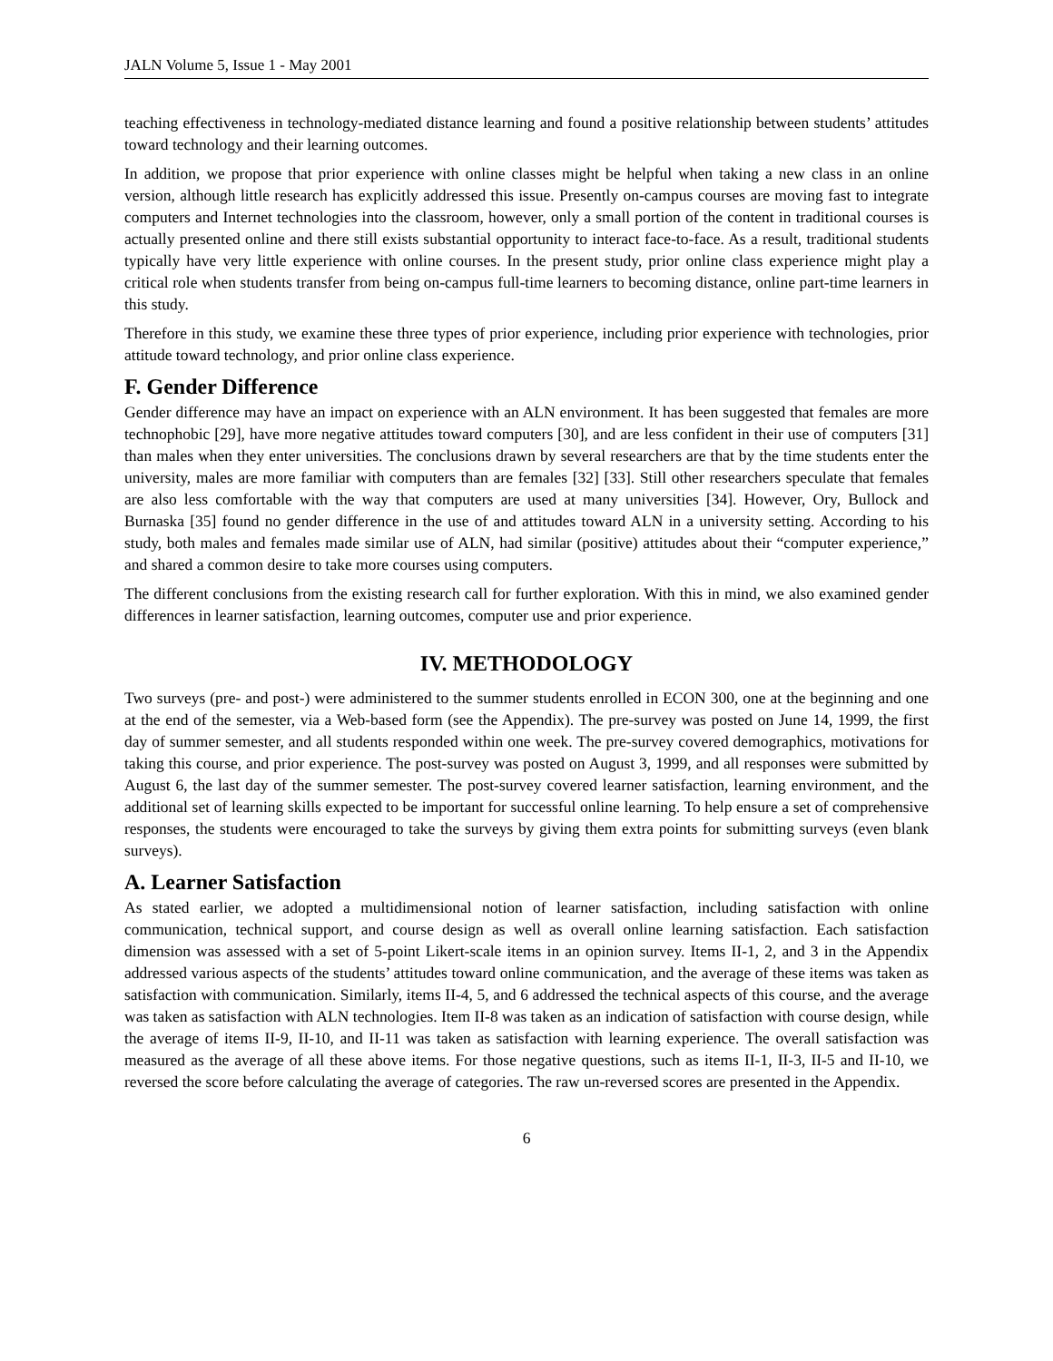JALN Volume 5, Issue 1 - May 2001
teaching effectiveness in technology-mediated distance learning and found a positive relationship between students’ attitudes toward technology and their learning outcomes.
In addition, we propose that prior experience with online classes might be helpful when taking a new class in an online version, although little research has explicitly addressed this issue. Presently on-campus courses are moving fast to integrate computers and Internet technologies into the classroom, however, only a small portion of the content in traditional courses is actually presented online and there still exists substantial opportunity to interact face-to-face. As a result, traditional students typically have very little experience with online courses. In the present study, prior online class experience might play a critical role when students transfer from being on-campus full-time learners to becoming distance, online part-time learners in this study.
Therefore in this study, we examine these three types of prior experience, including prior experience with technologies, prior attitude toward technology, and prior online class experience.
F. Gender Difference
Gender difference may have an impact on experience with an ALN environment. It has been suggested that females are more technophobic [29], have more negative attitudes toward computers [30], and are less confident in their use of computers [31] than males when they enter universities. The conclusions drawn by several researchers are that by the time students enter the university, males are more familiar with computers than are females [32] [33]. Still other researchers speculate that females are also less comfortable with the way that computers are used at many universities [34]. However, Ory, Bullock and Burnaska [35] found no gender difference in the use of and attitudes toward ALN in a university setting. According to his study, both males and females made similar use of ALN, had similar (positive) attitudes about their “computer experience,” and shared a common desire to take more courses using computers.
The different conclusions from the existing research call for further exploration. With this in mind, we also examined gender differences in learner satisfaction, learning outcomes, computer use and prior experience.
IV. METHODOLOGY
Two surveys (pre- and post-) were administered to the summer students enrolled in ECON 300, one at the beginning and one at the end of the semester, via a Web-based form (see the Appendix). The pre-survey was posted on June 14, 1999, the first day of summer semester, and all students responded within one week. The pre-survey covered demographics, motivations for taking this course, and prior experience. The post-survey was posted on August 3, 1999, and all responses were submitted by August 6, the last day of the summer semester. The post-survey covered learner satisfaction, learning environment, and the additional set of learning skills expected to be important for successful online learning. To help ensure a set of comprehensive responses, the students were encouraged to take the surveys by giving them extra points for submitting surveys (even blank surveys).
A. Learner Satisfaction
As stated earlier, we adopted a multidimensional notion of learner satisfaction, including satisfaction with online communication, technical support, and course design as well as overall online learning satisfaction. Each satisfaction dimension was assessed with a set of 5-point Likert-scale items in an opinion survey. Items II-1, 2, and 3 in the Appendix addressed various aspects of the students’ attitudes toward online communication, and the average of these items was taken as satisfaction with communication. Similarly, items II-4, 5, and 6 addressed the technical aspects of this course, and the average was taken as satisfaction with ALN technologies. Item II-8 was taken as an indication of satisfaction with course design, while the average of items II-9, II-10, and II-11 was taken as satisfaction with learning experience. The overall satisfaction was measured as the average of all these above items. For those negative questions, such as items II-1, II-3, II-5 and II-10, we reversed the score before calculating the average of categories. The raw un-reversed scores are presented in the Appendix.
6